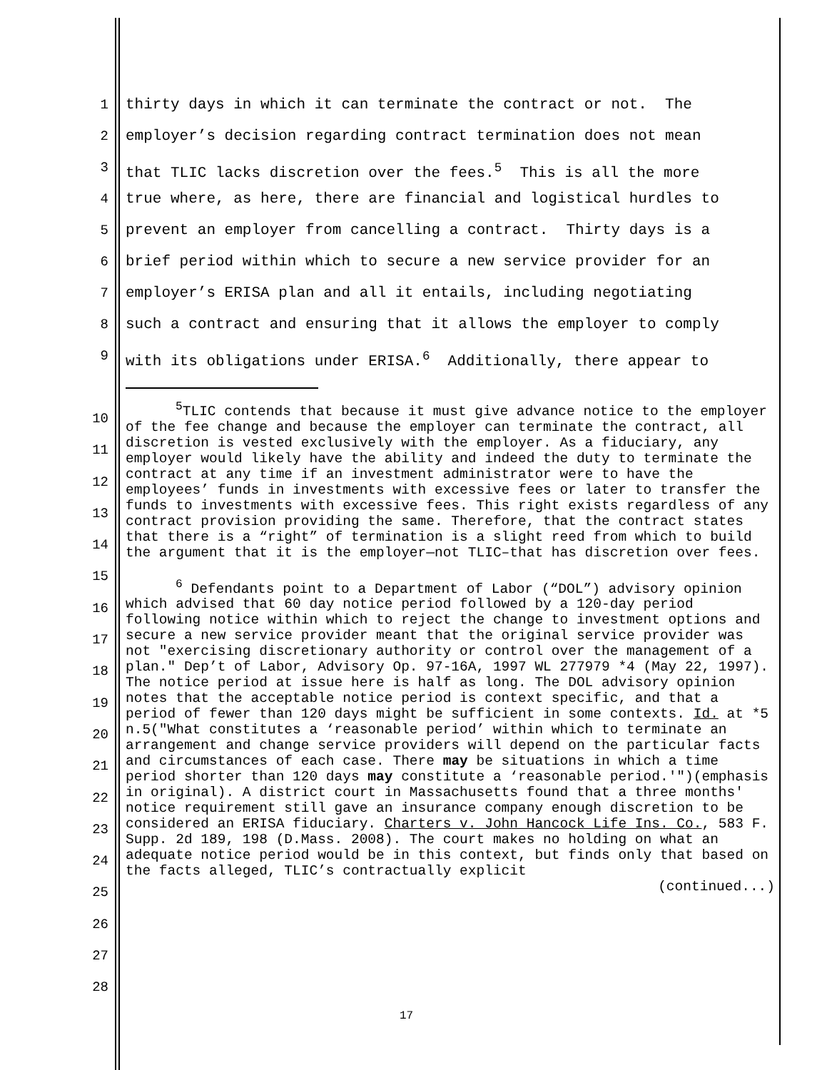1 thirty days in which it can terminate the contract or not. The
2 employer’s decision regarding contract termination does not mean
3 that TLIC lacks discretion over the fees.<sup>5</sup> This is all the more
4 true where, as here, there are financial and logistical hurdles to
5 prevent an employer from cancelling a contract. Thirty days is a
6 brief period within which to secure a new service provider for an
7 employer’s ERISA plan and all it entails, including negotiating
8 such a contract and ensuring that it allows the employer to comply
9 with its obligations under ERISA.<sup>6</sup> Additionally, there appear to
10
11
12
13
14
15
16
17
18
19
20
21
22
23
24
25
26
27
28
<sup>5</sup> TLIC contends that because it must give advance notice to the employer of the fee change and because the employer can terminate the contract, all discretion is vested exclusively with the employer. As a fiduciary, any employer would likely have the ability and indeed the duty to terminate the contract at any time if an investment administrator were to have the employees’ funds in investments with excessive fees or later to transfer the funds to investments with excessive fees. This right exists regardless of any contract provision providing the same. Therefore, that the contract states that there is a “right” of termination is a slight reed from which to build the argument that it is the employer—not TLIC–that has discretion over fees.
<sup>6</sup> Defendants point to a Department of Labor (“DOL”) advisory opinion which advised that 60 day notice period followed by a 120-day period following notice within which to reject the change to investment options and secure a new service provider meant that the original service provider was not "exercising discretionary authority or control over the management of a plan." Dep’t of Labor, Advisory Op. 97-16A, 1997 WL 277979 *4 (May 22, 1997). The notice period at issue here is half as long. The DOL advisory opinion notes that the acceptable notice period is context specific, and that a period of fewer than 120 days might be sufficient in some contexts. Id. at *5 n.5("What constitutes a ‘reasonable period’ within which to terminate an arrangement and change service providers will depend on the particular facts and circumstances of each case. There may be situations in which a time period shorter than 120 days may constitute a ‘reasonable period.'")(emphasis in original). A district court in Massachusetts found that a three months' notice requirement still gave an insurance company enough discretion to be considered an ERISA fiduciary. Charters v. John Hancock Life Ins. Co., 583 F. Supp. 2d 189, 198 (D.Mass. 2008). The court makes no holding on what an adequate notice period would be in this context, but finds only that based on the facts alleged, TLIC’s contractually explicit
(continued...)
17